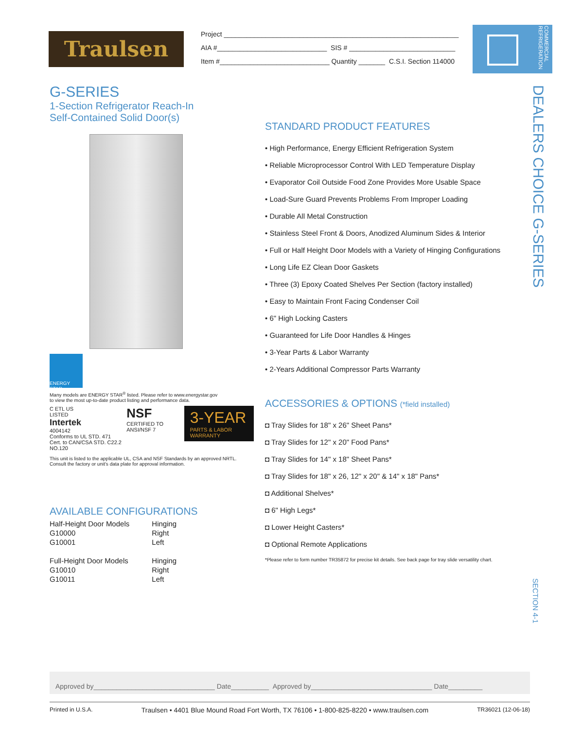Traulsen
Project ______________________________________________________________
AIA #_____________________________ SIS # ____________________________
Item #_____________________________ Quantity _______ C.S.I. Section 114000
COMMERCIAL REFRIGERATION
DEALERS CHOICE G-SERIES
SECTION 4-1
G-SERIES
1-Section Refrigerator Reach-In
Self-Contained Solid Door(s)
ENERGY STAR
Many models are ENERGY STAR<sup>®</sup> listed. Please refer to www.energystar.gov
to view the most up-to-date product listing and performance data.
C ETL US
LISTED
Intertek
4004142
Conforms to UL STD. 471
Cert. to CAN/CSA STD. C22.2 NO.120
NSF
CERTIFIED TO ANSI/NSF 7
3-YEAR
PARTS & LABOR WARRANTY
This unit is listed to the applicable UL, CSA and NSF Standards by an approved NRTL.
Consult the factory or unit's data plate for approval information.
AVAILABLE CONFIGURATIONS
| Half-Height Door Models | Hinging |
| G10000 | Right |
| G10001 | Left |
| Full-Height Door Models | Hinging |
| G10010 | Right |
| G10011 | Left |
STANDARD PRODUCT FEATURES
• High Performance, Energy Efficient Refrigeration System
• Reliable Microprocessor Control With LED Temperature Display
• Evaporator Coil Outside Food Zone Provides More Usable Space
• Load-Sure Guard Prevents Problems From Improper Loading
• Durable All Metal Construction
• Stainless Steel Front & Doors, Anodized Aluminum Sides & Interior
• Full or Half Height Door Models with a Variety of Hinging Configurations
• Long Life EZ Clean Door Gaskets
• Three (3) Epoxy Coated Shelves Per Section (factory installed)
• Easy to Maintain Front Facing Condenser Coil
• 6" High Locking Casters
• Guaranteed for Life Door Handles & Hinges
• 3-Year Parts & Labor Warranty
• 2-Years Additional Compressor Parts Warranty
ACCESSORIES & OPTIONS (*field installed)
◘ Tray Slides for 18" x 26" Sheet Pans*
◘ Tray Slides for 12" x 20" Food Pans*
◘ Tray Slides for 14" x 18" Sheet Pans*
◘ Tray Slides for 18" x 26, 12" x 20" & 14" x 18" Pans*
◘ Additional Shelves*
◘ 6" High Legs*
◘ Lower Height Casters*
◘ Optional Remote Applications
*Please refer to form number TR35872 for precise kit details. See back page for tray slide versatility chart.
Approved by________________________________ Date__________ Approved by________________________________ Date_________
Printed in U.S.A. Traulsen • 4401 Blue Mound Road Fort Worth, TX 76106 • 1-800-825-8220 • www.traulsen.com TR36021 (12-06-18)